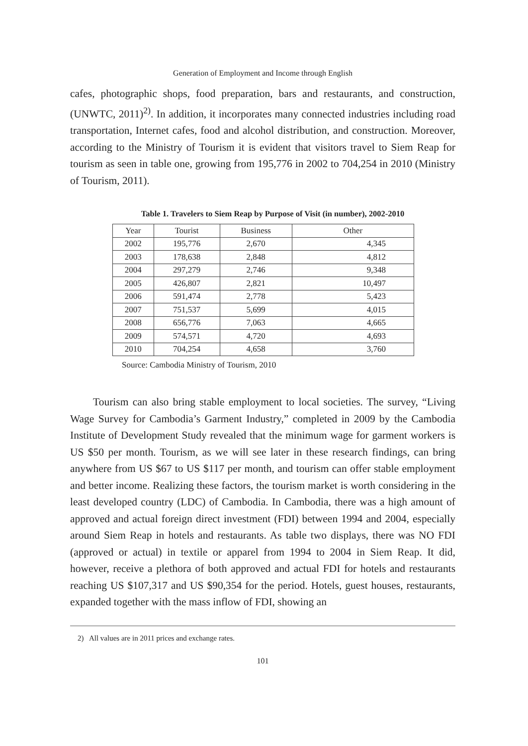Generation of Employment and Income through English
cafes, photographic shops, food preparation, bars and restaurants, and construction, (UNWTC, 2011)<sup>2)</sup>. In addition, it incorporates many connected industries including road transportation, Internet cafes, food and alcohol distribution, and construction. Moreover, according to the Ministry of Tourism it is evident that visitors travel to Siem Reap for tourism as seen in table one, growing from 195,776 in 2002 to 704,254 in 2010 (Ministry of Tourism, 2011).
Table 1. Travelers to Siem Reap by Purpose of Visit (in number), 2002-2010
| Year | Tourist | Business | Other |
| --- | --- | --- | --- |
| 2002 | 195,776 | 2,670 | 4,345 |
| 2003 | 178,638 | 2,848 | 4,812 |
| 2004 | 297,279 | 2,746 | 9,348 |
| 2005 | 426,807 | 2,821 | 10,497 |
| 2006 | 591,474 | 2,778 | 5,423 |
| 2007 | 751,537 | 5,699 | 4,015 |
| 2008 | 656,776 | 7,063 | 4,665 |
| 2009 | 574,571 | 4,720 | 4,693 |
| 2010 | 704,254 | 4,658 | 3,760 |
Source: Cambodia Ministry of Tourism, 2010
Tourism can also bring stable employment to local societies. The survey, “Living Wage Survey for Cambodia’s Garment Industry,” completed in 2009 by the Cambodia Institute of Development Study revealed that the minimum wage for garment workers is US $50 per month. Tourism, as we will see later in these research findings, can bring anywhere from US $67 to US $117 per month, and tourism can offer stable employment and better income. Realizing these factors, the tourism market is worth considering in the least developed country (LDC) of Cambodia. In Cambodia, there was a high amount of approved and actual foreign direct investment (FDI) between 1994 and 2004, especially around Siem Reap in hotels and restaurants. As table two displays, there was NO FDI (approved or actual) in textile or apparel from 1994 to 2004 in Siem Reap. It did, however, receive a plethora of both approved and actual FDI for hotels and restaurants reaching US $107,317 and US $90,354 for the period. Hotels, guest houses, restaurants, expanded together with the mass inflow of FDI, showing an
2) All values are in 2011 prices and exchange rates.
101